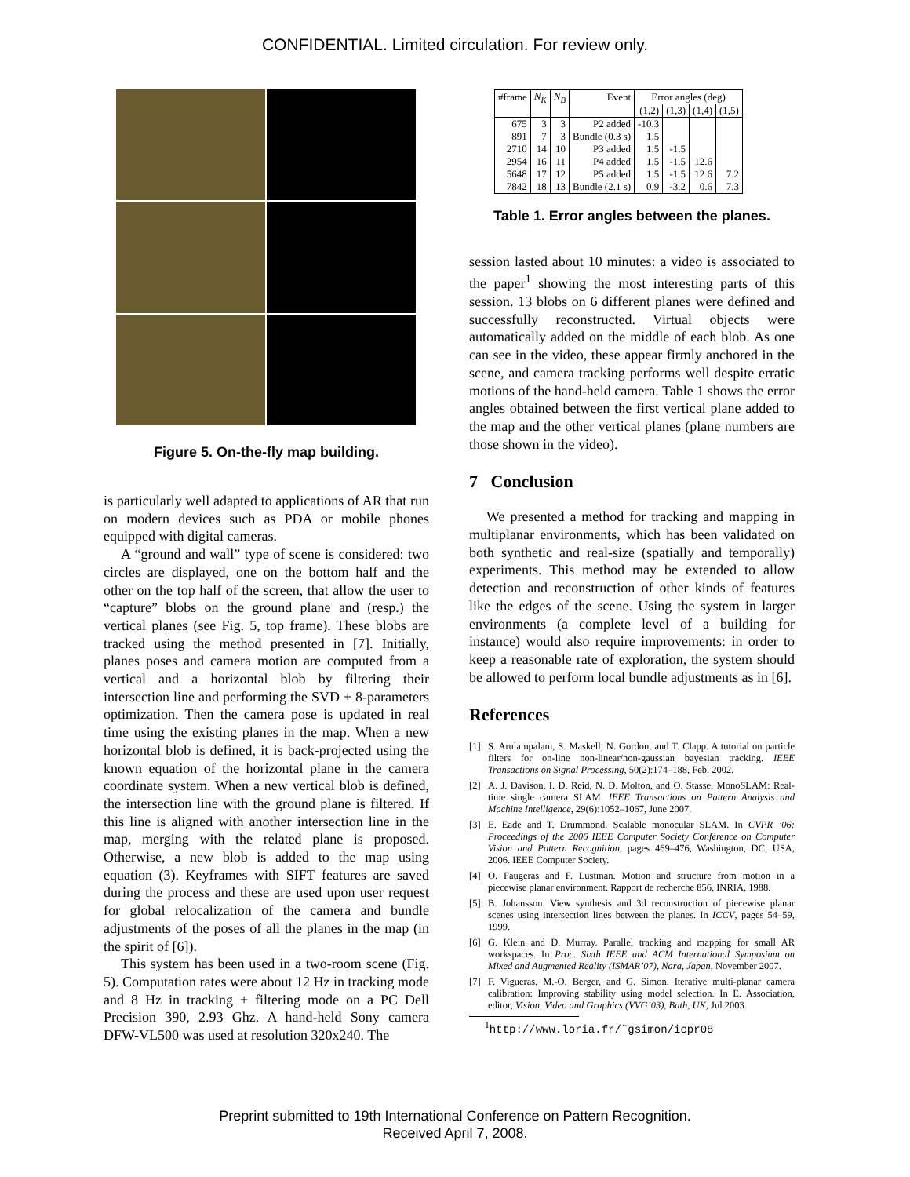CONFIDENTIAL. Limited circulation. For review only.
Figure 5. On-the-fly map building.
is particularly well adapted to applications of AR that run on modern devices such as PDA or mobile phones equipped with digital cameras.
A “ground and wall” type of scene is considered: two circles are displayed, one on the bottom half and the other on the top half of the screen, that allow the user to “capture” blobs on the ground plane and (resp.) the vertical planes (see Fig. 5, top frame). These blobs are tracked using the method presented in [7]. Initially, planes poses and camera motion are computed from a vertical and a horizontal blob by filtering their intersection line and performing the SVD + 8-parameters optimization. Then the camera pose is updated in real time using the existing planes in the map. When a new horizontal blob is defined, it is back-projected using the known equation of the horizontal plane in the camera coordinate system. When a new vertical blob is defined, the intersection line with the ground plane is filtered. If this line is aligned with another intersection line in the map, merging with the related plane is proposed. Otherwise, a new blob is added to the map using equation (3). Keyframes with SIFT features are saved during the process and these are used upon user request for global relocalization of the camera and bundle adjustments of the poses of all the planes in the map (in the spirit of [6]).
This system has been used in a two-room scene (Fig. 5). Computation rates were about 12 Hz in tracking mode and 8 Hz in tracking + filtering mode on a PC Dell Precision 390, 2.93 Ghz. A hand-held Sony camera DFW-VL500 was used at resolution 320x240. The
| #frame | N<sub>K</sub> | N<sub>B</sub> | Event | Error angles (deg) | | | |
| --- | --- | --- | --- | --- | --- | --- | --- |
| | | | | (1,2) | (1,3) | (1,4) | (1,5) |
| 675 | 3 | 3 | P2 added | -10.3 | | | |
| 891 | 7 | 3 | Bundle (0.3 s) | 1.5 | | | |
| 2710 | 14 | 10 | P3 added | 1.5 | -1.5 | | |
| 2954 | 16 | 11 | P4 added | 1.5 | -1.5 | 12.6 | |
| 5648 | 17 | 12 | P5 added | 1.5 | -1.5 | 12.6 | 7.2 |
| 7842 | 18 | 13 | Bundle (2.1 s) | 0.9 | -3.2 | 0.6 | 7.3 |
Table 1. Error angles between the planes.
session lasted about 10 minutes: a video is associated to the paper<sup>1</sup> showing the most interesting parts of this session. 13 blobs on 6 different planes were defined and successfully reconstructed. Virtual objects were automatically added on the middle of each blob. As one can see in the video, these appear firmly anchored in the scene, and camera tracking performs well despite erratic motions of the hand-held camera. Table 1 shows the error angles obtained between the first vertical plane added to the map and the other vertical planes (plane numbers are those shown in the video).
7 Conclusion
We presented a method for tracking and mapping in multiplanar environments, which has been validated on both synthetic and real-size (spatially and temporally) experiments. This method may be extended to allow detection and reconstruction of other kinds of features like the edges of the scene. Using the system in larger environments (a complete level of a building for instance) would also require improvements: in order to keep a reasonable rate of exploration, the system should be allowed to perform local bundle adjustments as in [6].
References
[1] S. Arulampalam, S. Maskell, N. Gordon, and T. Clapp. A tutorial on particle filters for on-line non-linear/non-gaussian bayesian tracking. IEEE Transactions on Signal Processing, 50(2):174–188, Feb. 2002.
[2] A. J. Davison, I. D. Reid, N. D. Molton, and O. Stasse. MonoSLAM: Real-time single camera SLAM. IEEE Transactions on Pattern Analysis and Machine Intelligence, 29(6):1052–1067, June 2007.
[3] E. Eade and T. Drummond. Scalable monocular SLAM. In CVPR ’06: Proceedings of the 2006 IEEE Computer Society Conference on Computer Vision and Pattern Recognition, pages 469–476, Washington, DC, USA, 2006. IEEE Computer Society.
[4] O. Faugeras and F. Lustman. Motion and structure from motion in a piecewise planar environment. Rapport de recherche 856, INRIA, 1988.
[5] B. Johansson. View synthesis and 3d reconstruction of piecewise planar scenes using intersection lines between the planes. In ICCV, pages 54–59, 1999.
[6] G. Klein and D. Murray. Parallel tracking and mapping for small AR workspaces. In Proc. Sixth IEEE and ACM International Symposium on Mixed and Augmented Reality (ISMAR’07), Nara, Japan, November 2007.
[7] F. Vigueras, M.-O. Berger, and G. Simon. Iterative multi-planar camera calibration: Improving stability using model selection. In E. Association, editor, Vision, Video and Graphics (VVG’03), Bath, UK, Jul 2003.
<sup>1</sup> http://www.loria.fr/˜gsimon/icpr08
Preprint submitted to 19th International Conference on Pattern Recognition.
Received April 7, 2008.